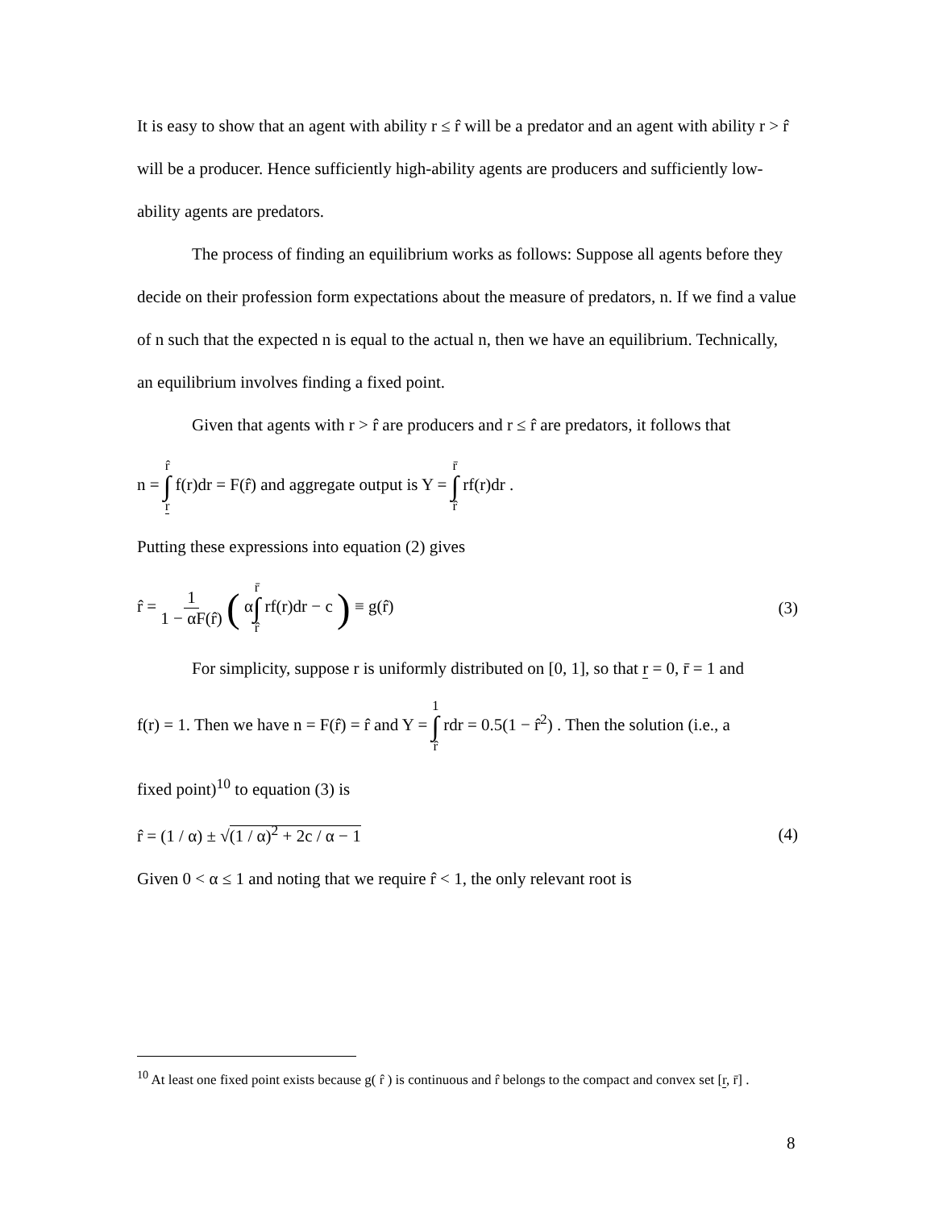It is easy to show that an agent with ability r ≤ r̂ will be a predator and an agent with ability r > r̂ will be a producer. Hence sufficiently high-ability agents are producers and sufficiently low-ability agents are predators.
The process of finding an equilibrium works as follows: Suppose all agents before they decide on their profession form expectations about the measure of predators, n. If we find a value of n such that the expected n is equal to the actual n, then we have an equilibrium. Technically, an equilibrium involves finding a fixed point.
Given that agents with r > r̂ are producers and r ≤ r̂ are predators, it follows that
n = r̂ ∫ r f(r)dr = F(r̂) and aggregate output is Y = r̄ ∫ r̂ rf(r)dr .
Putting these expressions into equation (2) gives
r̂ = 1 1 − αF(r̂) ( αr̄ ∫ r̂ rf(r)dr − c ) ≡ g(r̂)
(3)
For simplicity, suppose r is uniformly distributed on [0, 1], so that r = 0, r̄ = 1 and
f(r) = 1. Then we have n = F(r̂) = r̂ and Y = 1 ∫ r̂ rdr = 0.5(1 − r̂<sup>2</sup>) . Then the solution (i.e., a
fixed point)<sup>10</sup> to equation (3) is
r̂ = (1 / α) ± √(1 / α)<sup>2</sup> + 2c / α − 1
(4)
Given 0 < α ≤ 1 and noting that we require r̂ < 1, the only relevant root is
<sup>10</sup> At least one fixed point exists because g( r̂ ) is continuous and r̂ belongs to the compact and convex set [r, r̄] .
8